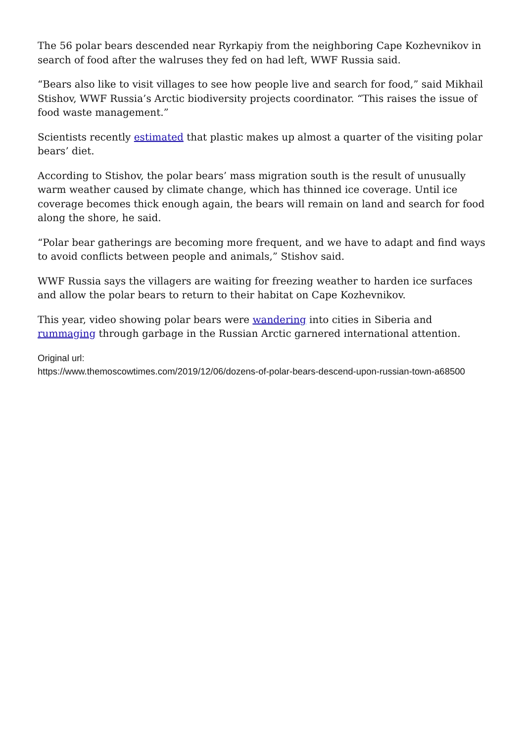The 56 polar bears descended near Ryrkapiy from the neighboring Cape Kozhevnikov in search of food after the walruses they fed on had left, WWF Russia said.
“Bears also like to visit villages to see how people live and search for food,” said Mikhail Stishov, WWF Russia’s Arctic biodiversity projects coordinator. “This raises the issue of food waste management.”
Scientists recently estimated that plastic makes up almost a quarter of the visiting polar bears’ diet.
According to Stishov, the polar bears’ mass migration south is the result of unusually warm weather caused by climate change, which has thinned ice coverage. Until ice coverage becomes thick enough again, the bears will remain on land and search for food along the shore, he said.
“Polar bear gatherings are becoming more frequent, and we have to adapt and find ways to avoid conflicts between people and animals,” Stishov said.
WWF Russia says the villagers are waiting for freezing weather to harden ice surfaces and allow the polar bears to return to their habitat on Cape Kozhevnikov.
This year, video showing polar bears were wandering into cities in Siberia and rummaging through garbage in the Russian Arctic garnered international attention.
Original url:
https://www.themoscowtimes.com/2019/12/06/dozens-of-polar-bears-descend-upon-russian-town-a68500